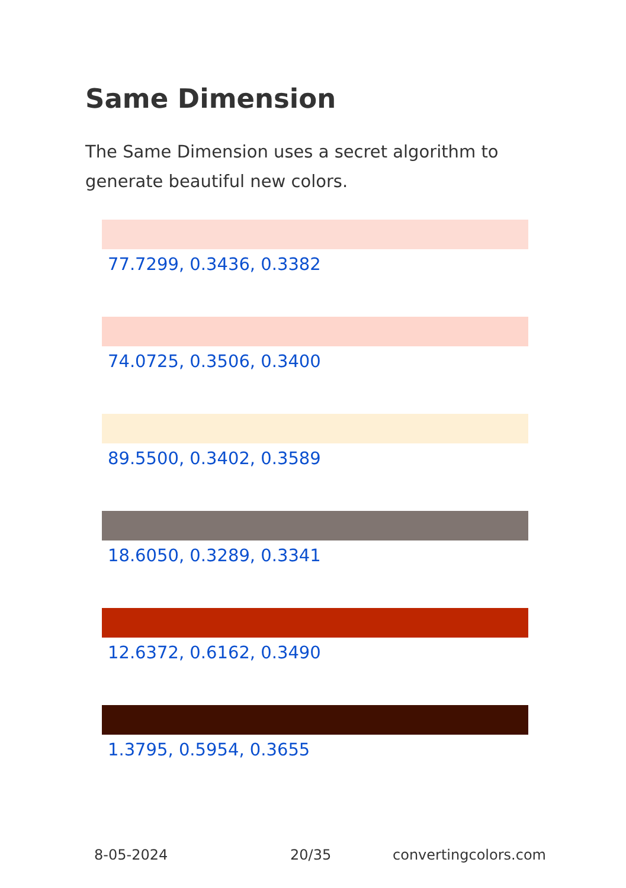Same Dimension
The Same Dimension uses a secret algorithm to generate beautiful new colors.
77.7299, 0.3436, 0.3382
74.0725, 0.3506, 0.3400
89.5500, 0.3402, 0.3589
18.6050, 0.3289, 0.3341
12.6372, 0.6162, 0.3490
1.3795, 0.5954, 0.3655
8-05-2024 20/35 convertingcolors.com